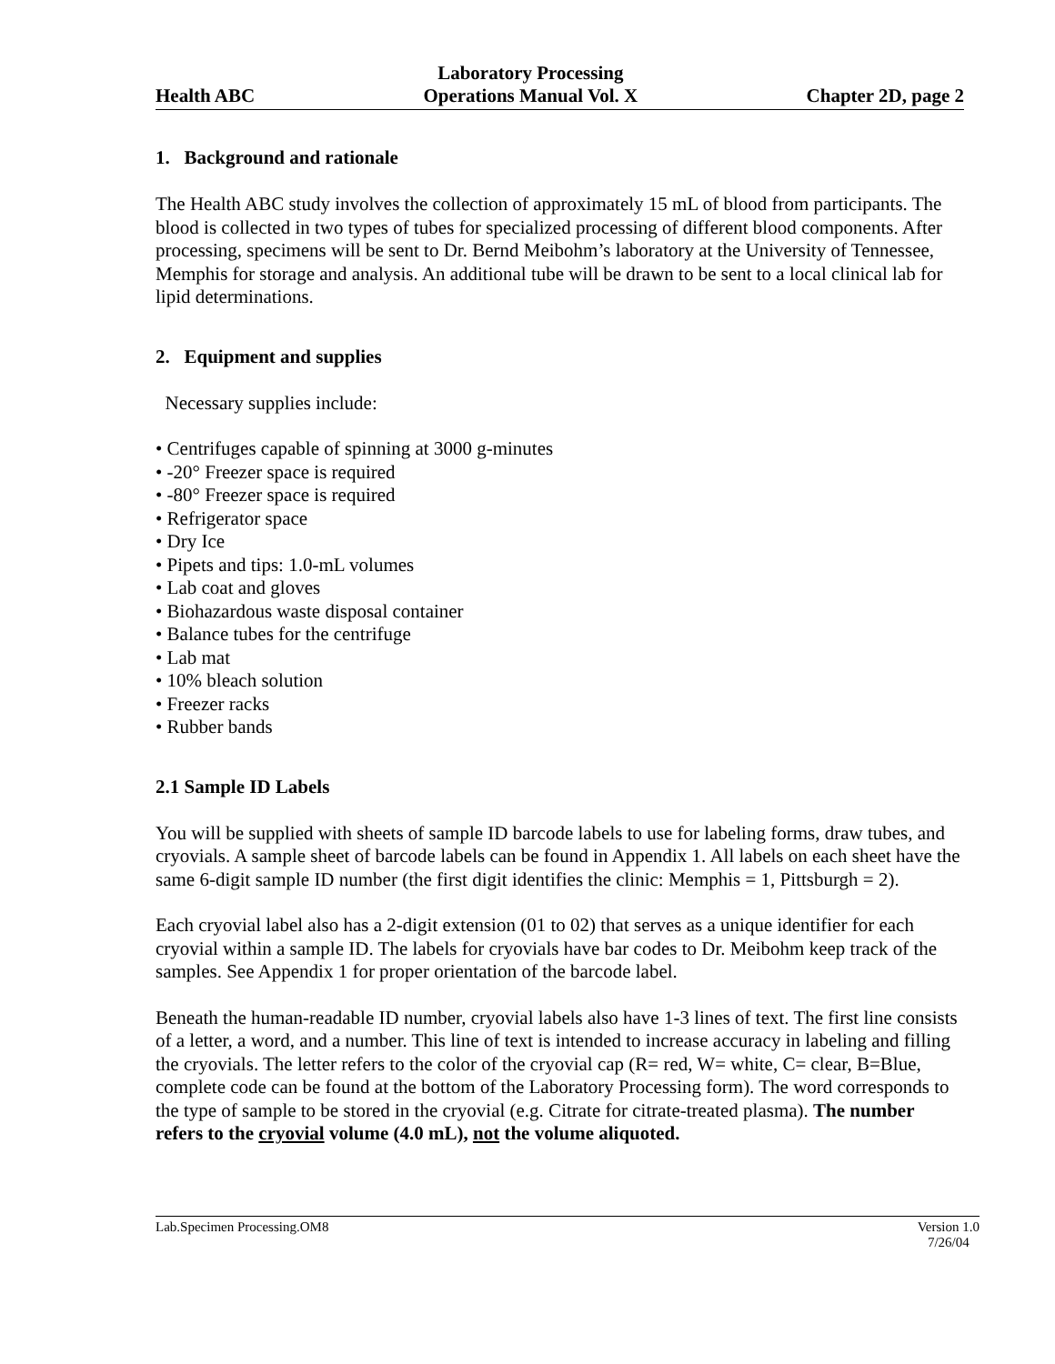Health ABC Laboratory Processing
Operations Manual Vol. X Chapter 2D, page 2
1. Background and rationale
The Health ABC study involves the collection of approximately 15 mL of blood from participants. The blood is collected in two types of tubes for specialized processing of different blood components. After processing, specimens will be sent to Dr. Bernd Meibohm’s laboratory at the University of Tennessee, Memphis for storage and analysis. An additional tube will be drawn to be sent to a local clinical lab for lipid determinations.
2. Equipment and supplies
Necessary supplies include:
• Centrifuges capable of spinning at 3000 g-minutes
• -20° Freezer space is required
• -80° Freezer space is required
• Refrigerator space
• Dry Ice
• Pipets and tips: 1.0-mL volumes
• Lab coat and gloves
• Biohazardous waste disposal container
• Balance tubes for the centrifuge
• Lab mat
• 10% bleach solution
• Freezer racks
• Rubber bands
2.1 Sample ID Labels
You will be supplied with sheets of sample ID barcode labels to use for labeling forms, draw tubes, and cryovials. A sample sheet of barcode labels can be found in Appendix 1. All labels on each sheet have the same 6-digit sample ID number (the first digit identifies the clinic: Memphis = 1, Pittsburgh = 2).
Each cryovial label also has a 2-digit extension (01 to 02) that serves as a unique identifier for each cryovial within a sample ID. The labels for cryovials have bar codes to Dr. Meibohm keep track of the samples. See Appendix 1 for proper orientation of the barcode label.
Beneath the human-readable ID number, cryovial labels also have 1-3 lines of text. The first line consists of a letter, a word, and a number. This line of text is intended to increase accuracy in labeling and filling the cryovials. The letter refers to the color of the cryovial cap (R= red, W= white, C= clear, B=Blue, complete code can be found at the bottom of the Laboratory Processing form). The word corresponds to the type of sample to be stored in the cryovial (e.g. Citrate for citrate-treated plasma). The number refers to the cryovial volume (4.0 mL), not the volume aliquoted.
Lab.Specimen Processing.OM8 Version 1.0
7/26/04